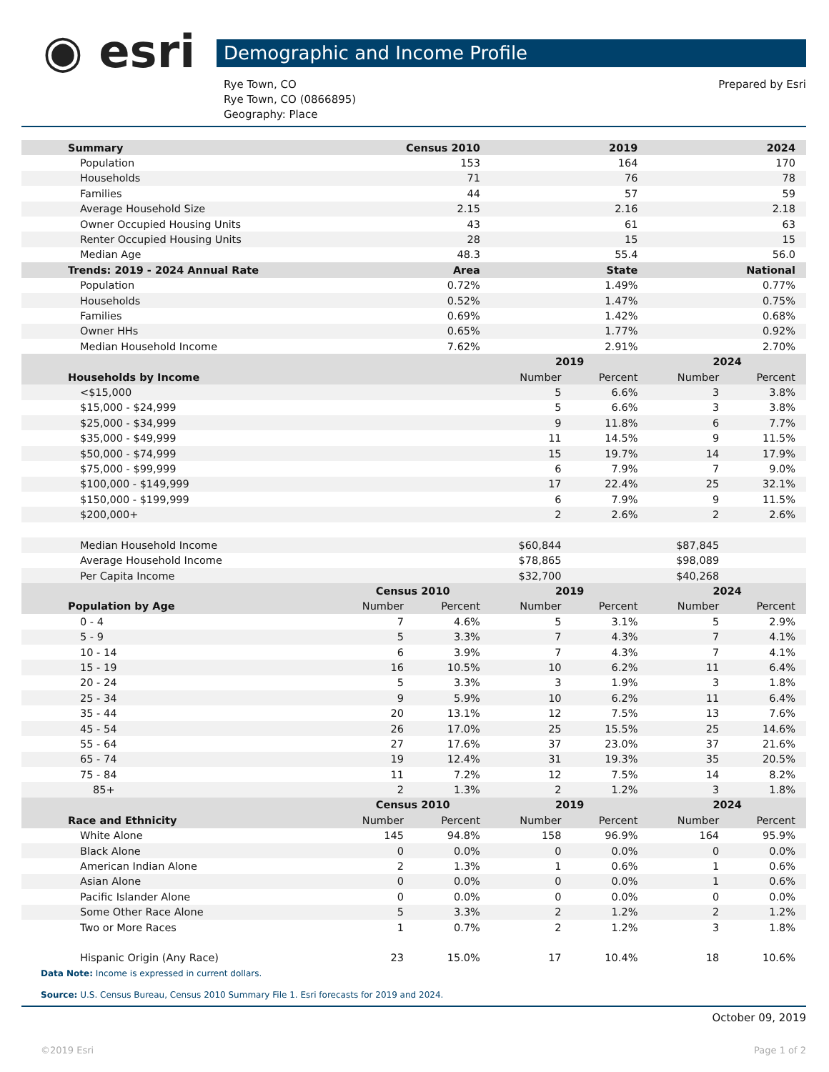◉ esri Demographic and Income Profile
Prepared by Esri
Rye Town, CO
Rye Town, CO (0866895)
Geography: Place
| Summary | Census 2010 | | 2019 | | 2024 | |
| --- | --- | --- | --- | --- | --- | --- |
| Population | 153 | | 164 | | 170 | |
| Households | 71 | | 76 | | 78 | |
| Families | 44 | | 57 | | 59 | |
| Average Household Size | 2.15 | | 2.16 | | 2.18 | |
| Owner Occupied Housing Units | 43 | | 61 | | 63 | |
| Renter Occupied Housing Units | 28 | | 15 | | 15 | |
| Median Age | 48.3 | | 55.4 | | 56.0 | |
| Trends: 2019 - 2024 Annual Rate | Area | | State | | National | |
| Population | 0.72% | | 1.49% | | 0.77% | |
| Households | 0.52% | | 1.47% | | 0.75% | |
| Families | 0.69% | | 1.42% | | 0.68% | |
| Owner HHs | 0.65% | | 1.77% | | 0.92% | |
| Median Household Income | 7.62% | | 2.91% | | 2.70% | |
| | | | 2019 | | 2024 | |
| Households by Income | | | Number | Percent | Number | Percent |
| <$15,000 | | | 5 | 6.6% | 3 | 3.8% |
| $15,000 - $24,999 | | | 5 | 6.6% | 3 | 3.8% |
| $25,000 - $34,999 | | | 9 | 11.8% | 6 | 7.7% |
| $35,000 - $49,999 | | | 11 | 14.5% | 9 | 11.5% |
| $50,000 - $74,999 | | | 15 | 19.7% | 14 | 17.9% |
| $75,000 - $99,999 | | | 6 | 7.9% | 7 | 9.0% |
| $100,000 - $149,999 | | | 17 | 22.4% | 25 | 32.1% |
| $150,000 - $199,999 | | | 6 | 7.9% | 9 | 11.5% |
| $200,000+ | | | 2 | 2.6% | 2 | 2.6% |
| Median Household Income | | | $60,844 | | $87,845 | |
| Average Household Income | | | $78,865 | | $98,089 | |
| Per Capita Income | | | $32,700 | | $40,268 | |
| | Census 2010 | | 2019 | | 2024 | |
| Population by Age | Number | Percent | Number | Percent | Number | Percent |
| 0 - 4 | 7 | 4.6% | 5 | 3.1% | 5 | 2.9% |
| 5 - 9 | 5 | 3.3% | 7 | 4.3% | 7 | 4.1% |
| 10 - 14 | 6 | 3.9% | 7 | 4.3% | 7 | 4.1% |
| 15 - 19 | 16 | 10.5% | 10 | 6.2% | 11 | 6.4% |
| 20 - 24 | 5 | 3.3% | 3 | 1.9% | 3 | 1.8% |
| 25 - 34 | 9 | 5.9% | 10 | 6.2% | 11 | 6.4% |
| 35 - 44 | 20 | 13.1% | 12 | 7.5% | 13 | 7.6% |
| 45 - 54 | 26 | 17.0% | 25 | 15.5% | 25 | 14.6% |
| 55 - 64 | 27 | 17.6% | 37 | 23.0% | 37 | 21.6% |
| 65 - 74 | 19 | 12.4% | 31 | 19.3% | 35 | 20.5% |
| 75 - 84 | 11 | 7.2% | 12 | 7.5% | 14 | 8.2% |
| 85+ | 2 | 1.3% | 2 | 1.2% | 3 | 1.8% |
| | Census 2010 | | 2019 | | 2024 | |
| Race and Ethnicity | Number | Percent | Number | Percent | Number | Percent |
| White Alone | 145 | 94.8% | 158 | 96.9% | 164 | 95.9% |
| Black Alone | 0 | 0.0% | 0 | 0.0% | 0 | 0.0% |
| American Indian Alone | 2 | 1.3% | 1 | 0.6% | 1 | 0.6% |
| Asian Alone | 0 | 0.0% | 0 | 0.0% | 1 | 0.6% |
| Pacific Islander Alone | 0 | 0.0% | 0 | 0.0% | 0 | 0.0% |
| Some Other Race Alone | 5 | 3.3% | 2 | 1.2% | 2 | 1.2% |
| Two or More Races | 1 | 0.7% | 2 | 1.2% | 3 | 1.8% |
| Hispanic Origin (Any Race) | 23 | 15.0% | 17 | 10.4% | 18 | 10.6% |
Data Note: Income is expressed in current dollars.
Source: U.S. Census Bureau, Census 2010 Summary File 1. Esri forecasts for 2019 and 2024.
October 09, 2019
©2019 Esri Page 1 of 2